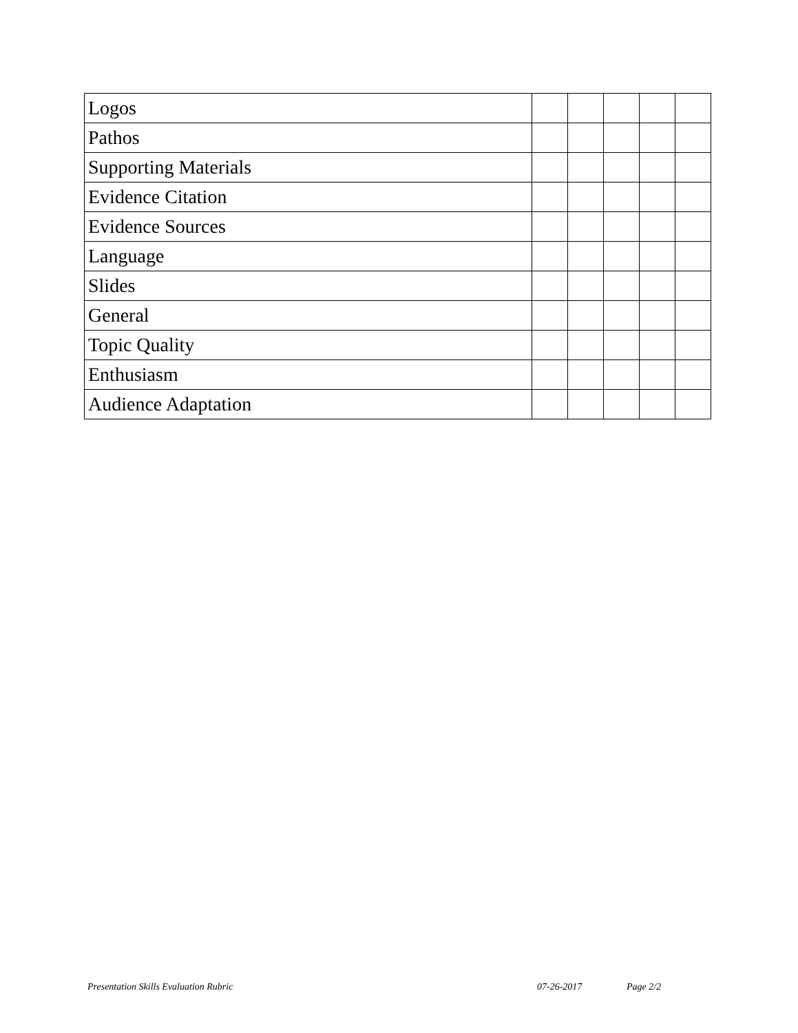| Logos | | | | | |
| Pathos | | | | | |
| Supporting Materials | | | | | |
| Evidence Citation | | | | | |
| Evidence Sources | | | | | |
| Language | | | | | |
| Slides | | | | | |
| General | | | | | |
| Topic Quality | | | | | |
| Enthusiasm | | | | | |
| Audience Adaptation | | | | | |
Presentation Skills Evaluation Rubric 07-26-2017 Page 2/2